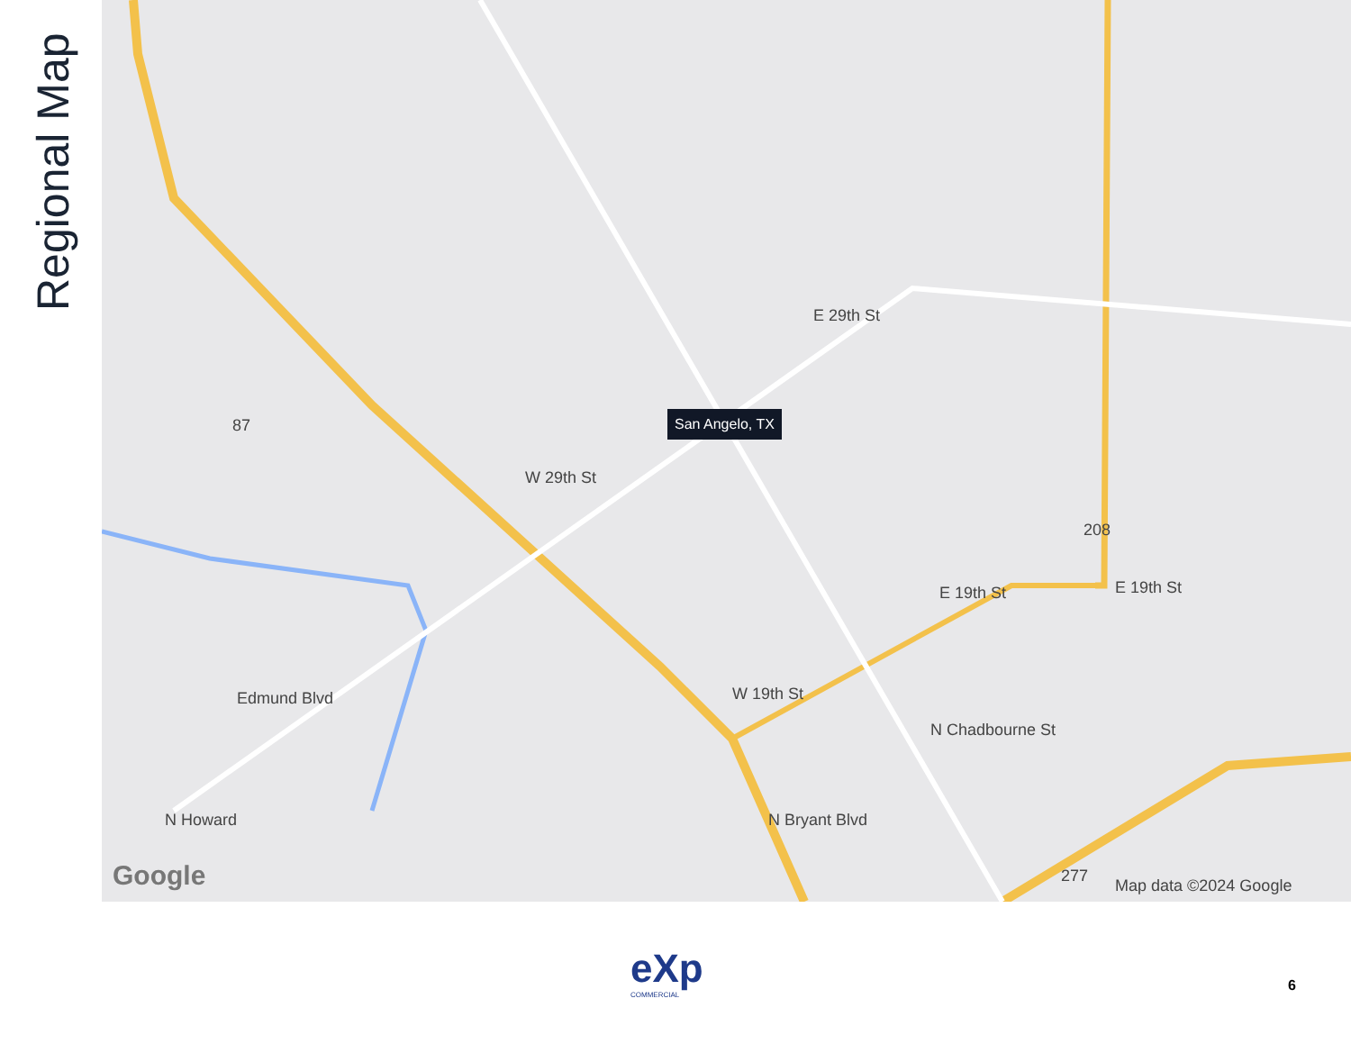Regional Map
San Angelo, TX
W 29th St
E 29th St
87
208
E 19th St E 19th St
W 19th St Edmund Blvd
N Chadbourne St
N Bryant Blvd N Howard
277 Google Map data ©2024 Google
eXp
COMMERCIAL
6